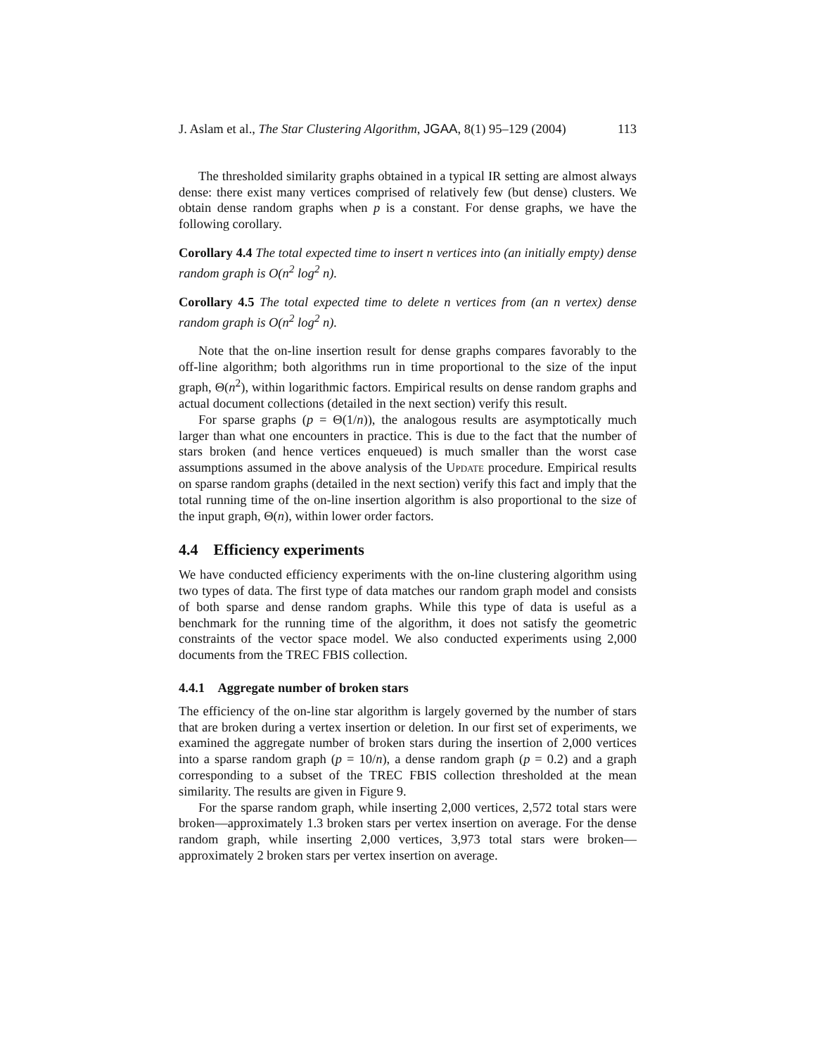J. Aslam et al., The Star Clustering Algorithm, JGAA, 8(1) 95–129 (2004) 113
The thresholded similarity graphs obtained in a typical IR setting are almost always dense: there exist many vertices comprised of relatively few (but dense) clusters. We obtain dense random graphs when p is a constant. For dense graphs, we have the following corollary.
Corollary 4.4 The total expected time to insert n vertices into (an initially empty) dense random graph is O(n<sup>2</sup> log<sup>2</sup> n).
Corollary 4.5 The total expected time to delete n vertices from (an n vertex) dense random graph is O(n<sup>2</sup> log<sup>2</sup> n).
Note that the on-line insertion result for dense graphs compares favorably to the off-line algorithm; both algorithms run in time proportional to the size of the input graph, Θ(n<sup>2</sup>), within logarithmic factors. Empirical results on dense random graphs and actual document collections (detailed in the next section) verify this result.
For sparse graphs (p = Θ(1/n)), the analogous results are asymptotically much larger than what one encounters in practice. This is due to the fact that the number of stars broken (and hence vertices enqueued) is much smaller than the worst case assumptions assumed in the above analysis of the Update procedure. Empirical results on sparse random graphs (detailed in the next section) verify this fact and imply that the total running time of the on-line insertion algorithm is also proportional to the size of the input graph, Θ(n), within lower order factors.
4.4 Efficiency experiments
We have conducted efficiency experiments with the on-line clustering algorithm using two types of data. The first type of data matches our random graph model and consists of both sparse and dense random graphs. While this type of data is useful as a benchmark for the running time of the algorithm, it does not satisfy the geometric constraints of the vector space model. We also conducted experiments using 2,000 documents from the TREC FBIS collection.
4.4.1 Aggregate number of broken stars
The efficiency of the on-line star algorithm is largely governed by the number of stars that are broken during a vertex insertion or deletion. In our first set of experiments, we examined the aggregate number of broken stars during the insertion of 2,000 vertices into a sparse random graph (p = 10/n), a dense random graph (p = 0.2) and a graph corresponding to a subset of the TREC FBIS collection thresholded at the mean similarity. The results are given in Figure 9.
For the sparse random graph, while inserting 2,000 vertices, 2,572 total stars were broken—approximately 1.3 broken stars per vertex insertion on average. For the dense random graph, while inserting 2,000 vertices, 3,973 total stars were broken—approximately 2 broken stars per vertex insertion on average.